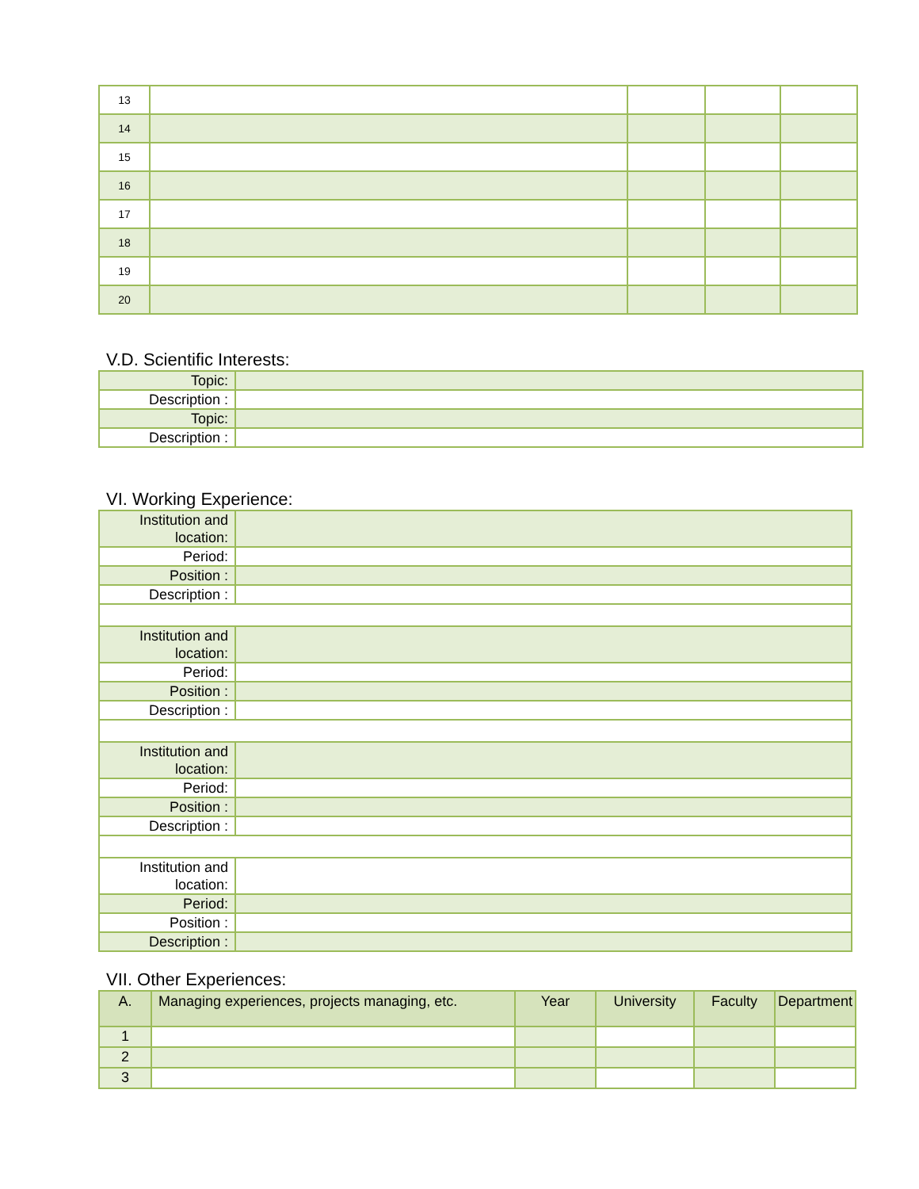| 13 | | | | |
| 14 | | | | |
| 15 | | | | |
| 16 | | | | |
| 17 | | | | |
| 18 | | | | |
| 19 | | | | |
| 20 | | | | |
V.D. Scientific Interests:
| Topic: | |
| Description : | |
| Topic: | |
| Description : | |
VI. Working Experience:
| Institution and location: | |
| Period: | |
| Position : | |
| Description : | |
| Institution and location: | |
| Period: | |
| Position : | |
| Description : | |
| Institution and location: | |
| Period: | |
| Position : | |
| Description : | |
| Institution and location: | |
| Period: | |
| Position : | |
| Description : | |
VII. Other Experiences:
| A. | Managing experiences, projects managing, etc. | Year | University | Faculty | Department |
| --- | --- | --- | --- | --- | --- |
| 1 | | | | | |
| 2 | | | | | |
| 3 | | | | | |